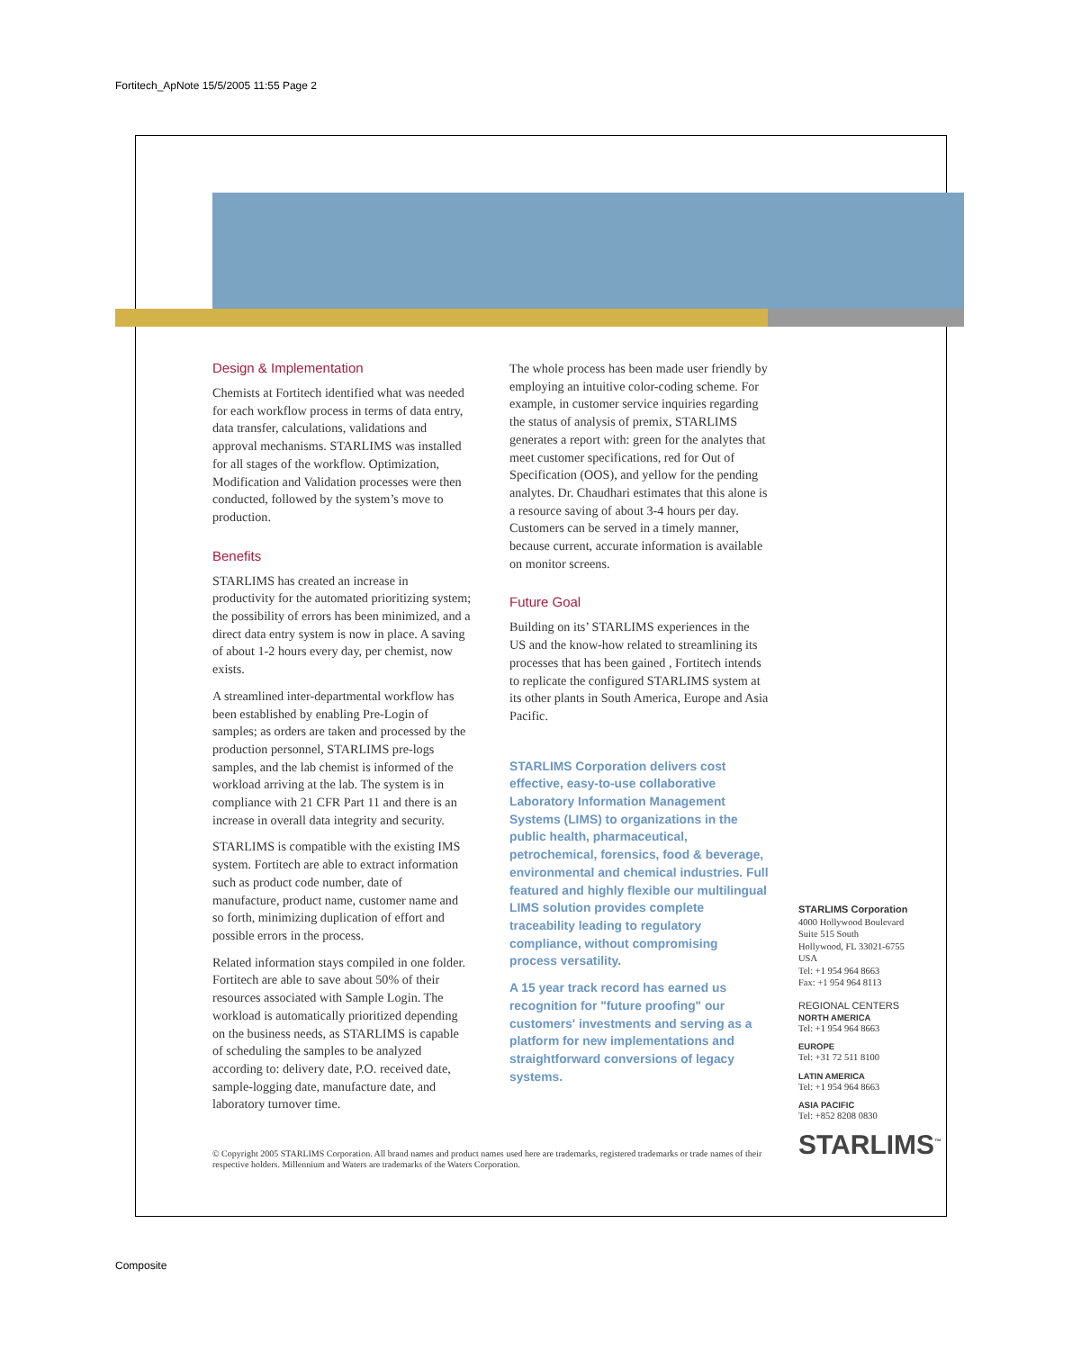Fortitech_ApNote 15/5/2005 11:55 Page 2
Design & Implementation
Chemists at Fortitech identified what was needed for each workflow process in terms of data entry, data transfer, calculations, validations and approval mechanisms. STARLIMS was installed for all stages of the workflow. Optimization, Modification and Validation processes were then conducted, followed by the system’s move to production.
Benefits
STARLIMS has created an increase in productivity for the automated prioritizing system; the possibility of errors has been minimized, and a direct data entry system is now in place. A saving of about 1-2 hours every day, per chemist, now exists.
A streamlined inter-departmental workflow has been established by enabling Pre-Login of samples; as orders are taken and processed by the production personnel, STARLIMS pre-logs samples, and the lab chemist is informed of the workload arriving at the lab. The system is in compliance with 21 CFR Part 11 and there is an increase in overall data integrity and security.
STARLIMS is compatible with the existing IMS system. Fortitech are able to extract information such as product code number, date of manufacture, product name, customer name and so forth, minimizing duplication of effort and possible errors in the process.
Related information stays compiled in one folder. Fortitech are able to save about 50% of their resources associated with Sample Login. The workload is automatically prioritized depending on the business needs, as STARLIMS is capable of scheduling the samples to be analyzed according to: delivery date, P.O. received date, sample-logging date, manufacture date, and laboratory turnover time.
The whole process has been made user friendly by employing an intuitive color-coding scheme. For example, in customer service inquiries regarding the status of analysis of premix, STARLIMS generates a report with: green for the analytes that meet customer specifications, red for Out of Specification (OOS), and yellow for the pending analytes. Dr. Chaudhari estimates that this alone is a resource saving of about 3-4 hours per day. Customers can be served in a timely manner, because current, accurate information is available on monitor screens.
Future Goal
Building on its’ STARLIMS experiences in the US and the know-how related to streamlining its processes that has been gained , Fortitech intends to replicate the configured STARLIMS system at its other plants in South America, Europe and Asia Pacific.
STARLIMS Corporation delivers cost effective, easy-to-use collaborative Laboratory Information Management Systems (LIMS) to organizations in the public health, pharmaceutical, petrochemical, forensics, food & beverage, environmental and chemical industries. Full featured and highly flexible our multilingual LIMS solution provides complete traceability leading to regulatory compliance, without compromising process versatility.
A 15 year track record has earned us recognition for "future proofing" our customers' investments and serving as a platform for new implementations and straightforward conversions of legacy systems.
STARLIMS Corporation
4000 Hollywood Boulevard
Suite 515 South
Hollywood, FL 33021-6755
USA
Tel: +1 954 964 8663
Fax: +1 954 964 8113
REGIONAL CENTERS
NORTH AMERICA
Tel: +1 954 964 8663
EUROPE
Tel: +31 72 511 8100
LATIN AMERICA
Tel: +1 954 964 8663
ASIA PACIFIC
Tel: +852 8208 0830
STARLIMS<sup>™</sup>
© Copyright 2005 STARLIMS Corporation. All brand names and product names used here are trademarks, registered trademarks or trade names of their respective holders. Millennium and Waters are trademarks of the Waters Corporation.
Composite